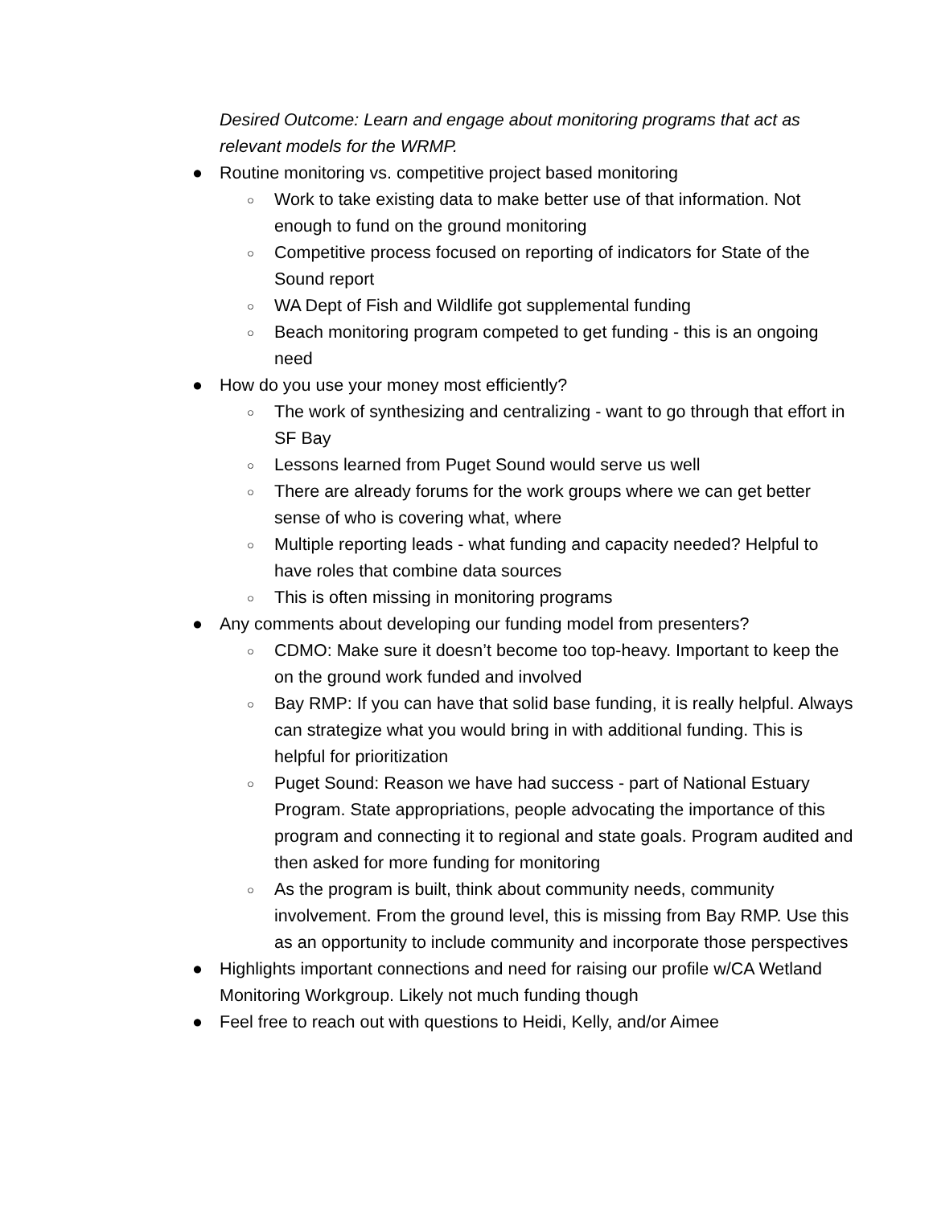Desired Outcome: Learn and engage about monitoring programs that act as relevant models for the WRMP.
● Routine monitoring vs. competitive project based monitoring
○ Work to take existing data to make better use of that information. Not enough to fund on the ground monitoring
○ Competitive process focused on reporting of indicators for State of the Sound report
○ WA Dept of Fish and Wildlife got supplemental funding
○ Beach monitoring program competed to get funding - this is an ongoing need
● How do you use your money most efficiently?
○ The work of synthesizing and centralizing - want to go through that effort in SF Bay
○ Lessons learned from Puget Sound would serve us well
○ There are already forums for the work groups where we can get better sense of who is covering what, where
○ Multiple reporting leads - what funding and capacity needed? Helpful to have roles that combine data sources
○ This is often missing in monitoring programs
● Any comments about developing our funding model from presenters?
○ CDMO: Make sure it doesn’t become too top-heavy. Important to keep the on the ground work funded and involved
○ Bay RMP: If you can have that solid base funding, it is really helpful. Always can strategize what you would bring in with additional funding. This is helpful for prioritization
○ Puget Sound: Reason we have had success - part of National Estuary Program. State appropriations, people advocating the importance of this program and connecting it to regional and state goals. Program audited and then asked for more funding for monitoring
○ As the program is built, think about community needs, community involvement. From the ground level, this is missing from Bay RMP. Use this as an opportunity to include community and incorporate those perspectives
● Highlights important connections and need for raising our profile w/CA Wetland Monitoring Workgroup. Likely not much funding though
● Feel free to reach out with questions to Heidi, Kelly, and/or Aimee